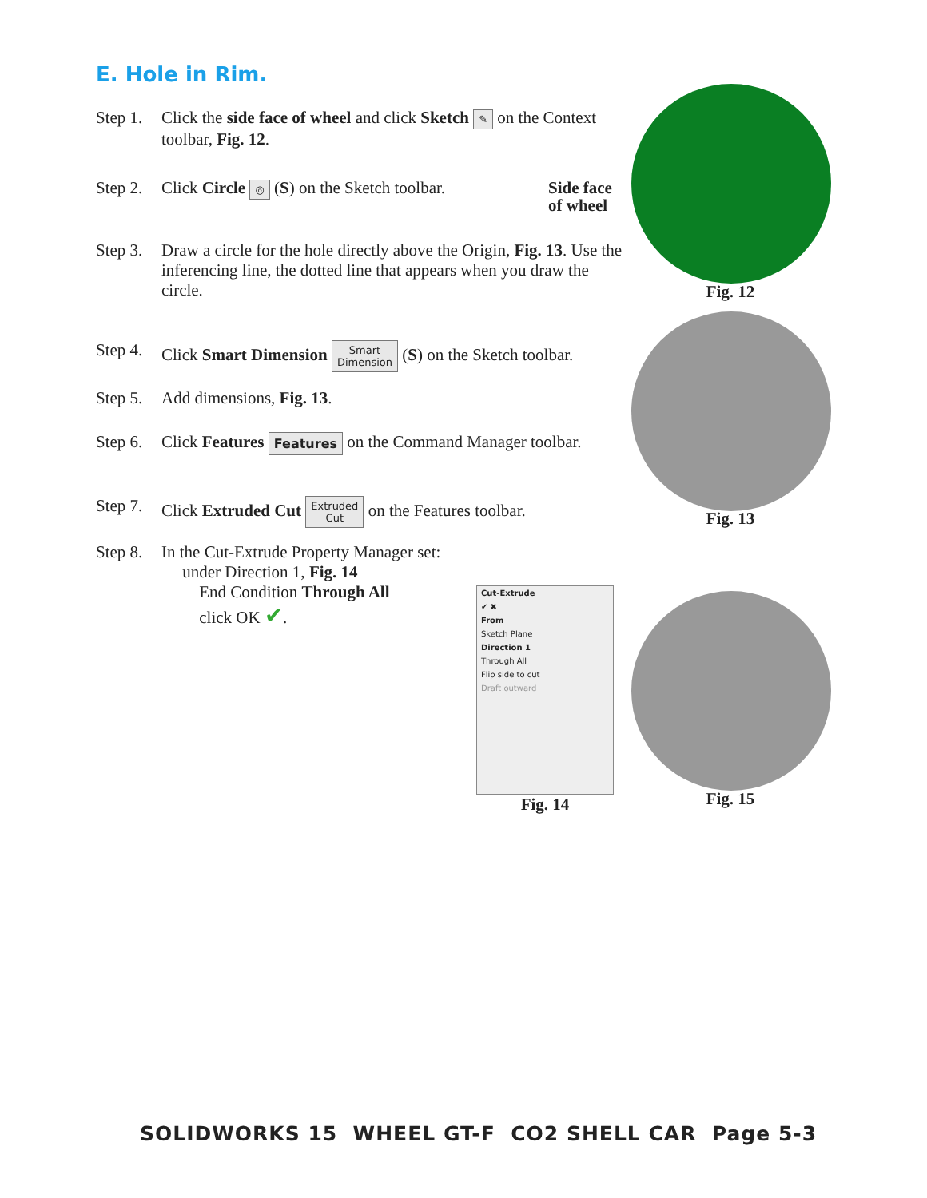E. Hole in Rim.
Step 1. Click the side face of wheel and click Sketch ✎ on the Context toolbar, Fig. 12.
Step 2. Click Circle ◎ (S) on the Sketch toolbar.
Step 3. Draw a circle for the hole directly above the Origin, Fig. 13. Use the inferencing line, the dotted line that appears when you draw the circle.
Step 4. Click Smart Dimension Smart
Dimension (S) on the Sketch toolbar.
Step 5. Add dimensions, Fig. 13.
Step 6. Click Features Features on the Command Manager toolbar.
Step 7. Click Extruded Cut Extruded
Cut on the Features toolbar.
Step 8. In the Cut-Extrude Property Manager set:
under Direction 1, Fig. 14
End Condition Through All
click OK ✔.
Side face
of wheel
Fig. 12
Fig. 13
Cut-Extrude
✔ ✖
From
Sketch Plane
Direction 1
Through All
Flip side to cut
Draft outward
Fig. 14 Fig. 15
SOLIDWORKS 15 WHEEL GT-F CO2 SHELL CAR Page 5-3